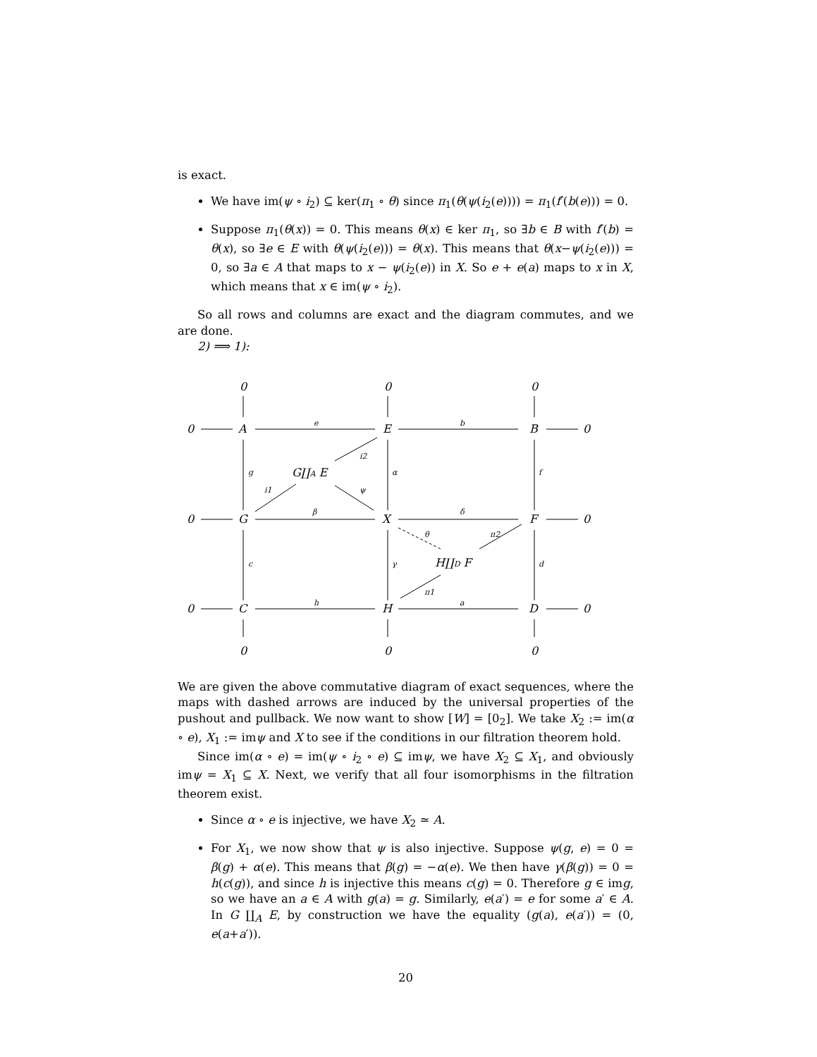is exact.
We have im(ψ ∘ i<sub>2</sub>) ⊆ ker(π<sub>1</sub> ∘ θ) since π<sub>1</sub>(θ(ψ(i<sub>2</sub>(e)))) = π<sub>1</sub>(f′(b(e))) = 0.
Suppose π<sub>1</sub>(θ(x)) = 0. This means θ(x) ∈ ker π<sub>1</sub>, so ∃b ∈ B with f′(b) = θ(x), so ∃e ∈ E with θ(ψ(i<sub>2</sub>(e))) = θ(x). This means that θ(x−ψ(i<sub>2</sub>(e))) = 0, so ∃a ∈ A that maps to x − ψ(i<sub>2</sub>(e)) in X. So e + e(a) maps to x in X, which means that x ∈ im(ψ ∘ i<sub>2</sub>).
So all rows and columns are exact and the diagram commutes, and we are done.
2) ⟹ 1):
0
0
0
0
A
E
B
0
G∐A E
0
G
X
F
0
H∐D F
0
C
H
D
0
0
0
0
e
b
i2
g
α
f
i1
ψ
β
δ
θ
π2
c
γ
d
π1
h
a
We are given the above commutative diagram of exact sequences, where the maps with dashed arrows are induced by the universal properties of the pushout and pullback. We now want to show [W] = [0<sub>2</sub>]. We take X<sub>2</sub> := im(α ∘ e), X<sub>1</sub> := imψ and X to see if the conditions in our filtration theorem hold.
Since im(α ∘ e) = im(ψ ∘ i<sub>2</sub> ∘ e) ⊆ imψ, we have X<sub>2</sub> ⊆ X<sub>1</sub>, and obviously imψ = X<sub>1</sub> ⊆ X. Next, we verify that all four isomorphisms in the filtration theorem exist.
Since α ∘ e is injective, we have X<sub>2</sub> ≃ A.
For X<sub>1</sub>, we now show that ψ is also injective. Suppose ψ(g, e) = 0 = β(g) + α(e). This means that β(g) = −α(e). We then have γ(β(g)) = 0 = h(c(g)), and since h is injective this means c(g) = 0. Therefore g ∈ img, so we have an a ∈ A with g(a) = g. Similarly, e(a′) = e for some a′ ∈ A. In G ∐<sub>A</sub> E, by construction we have the equality (g(a), e(a′)) = (0, e(a+a′)).
20